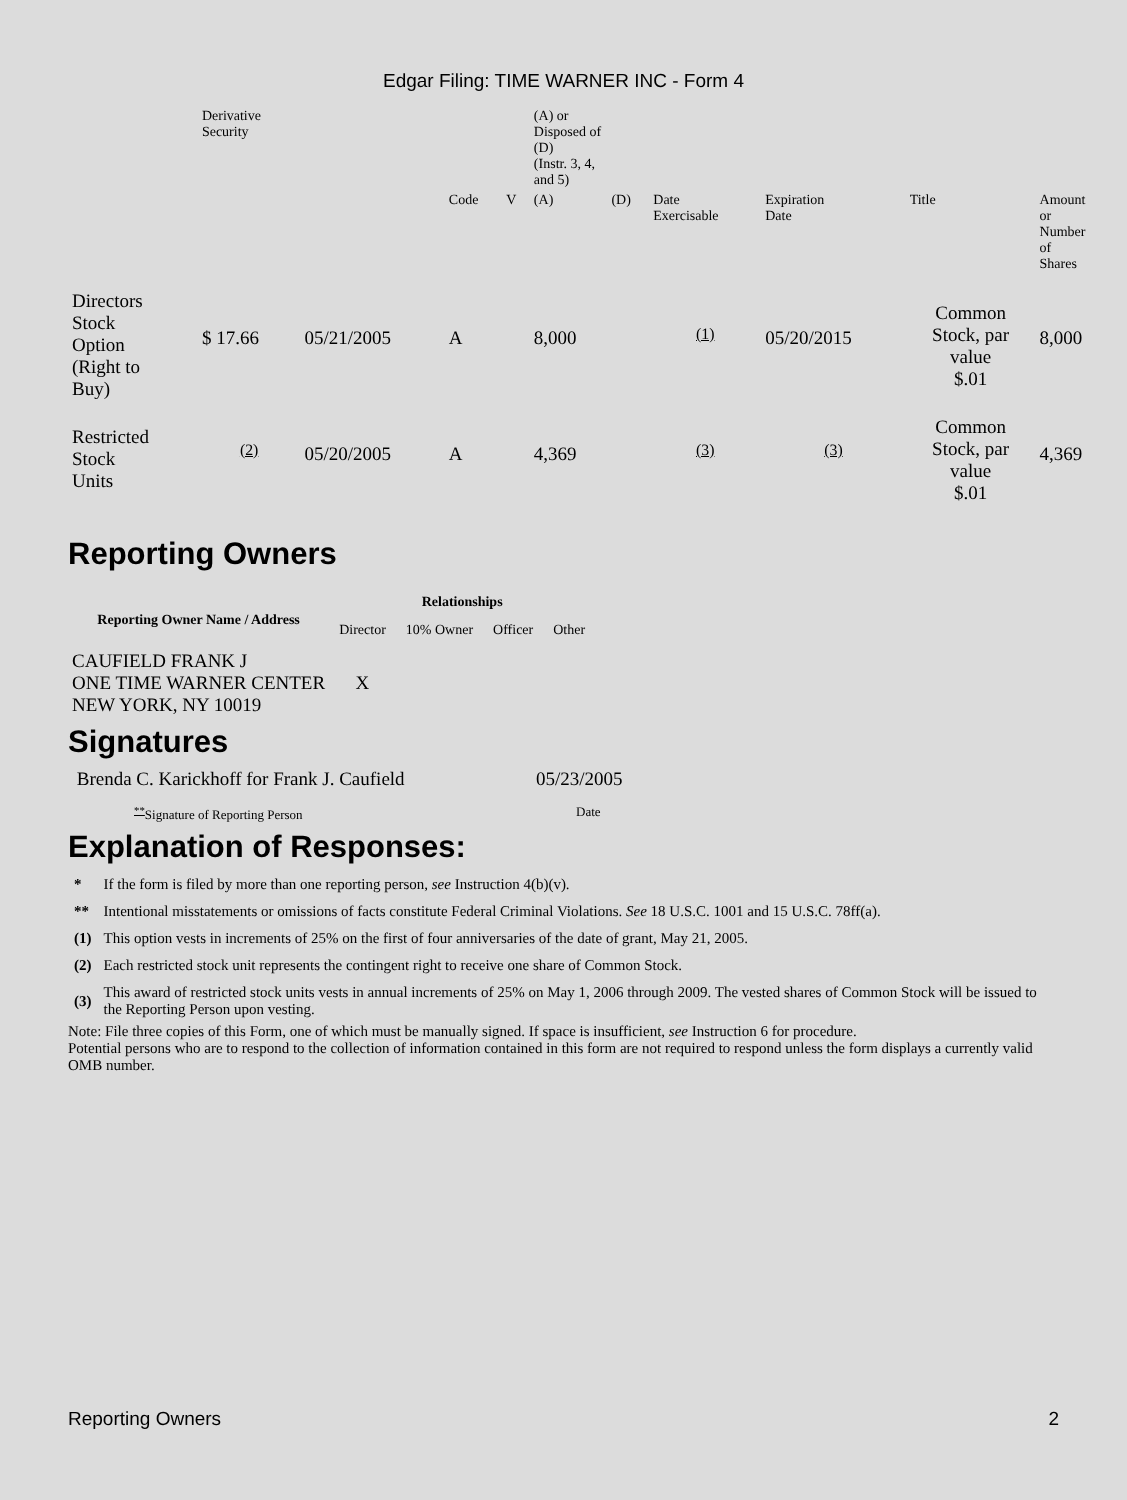Edgar Filing: TIME WARNER INC - Form 4
| | Derivative Security | | | | (A) or Disposed of (D) (Instr. 3, 4, and 5) | | | | | |
| | | | Code | V | (A) | (D) | Date Exercisable | Expiration Date | Title | Amount or Number of Shares |
| Directors Stock Option (Right to Buy) | $ 17.66 | 05/21/2005 | A | | 8,000 | | <sup>(1)</sup> | 05/20/2015 | Common Stock, par value $.01 | 8,000 |
| Restricted Stock Units | <sup>(2)</sup> | 05/20/2005 | A | | 4,369 | | <sup>(3)</sup> | <sup>(3)</sup> | Common Stock, par value $.01 | 4,369 |
Reporting Owners
| Reporting Owner Name / Address | Relationships | | | |
| --- | --- | --- | --- | --- |
| | Director | 10% Owner | Officer | Other |
| CAUFIELD FRANK J ONE TIME WARNER CENTER NEW YORK, NY 10019 | X | | | |
Signatures
| Brenda C. Karickhoff for Frank J. Caufield | 05/23/2005 |
| <sup>**</sup> Signature of Reporting Person | Date |
Explanation of Responses:
| * | If the form is filed by more than one reporting person, see Instruction 4(b)(v). |
| ** | Intentional misstatements or omissions of facts constitute Federal Criminal Violations. See 18 U.S.C. 1001 and 15 U.S.C. 78ff(a). |
| (1) | This option vests in increments of 25% on the first of four anniversaries of the date of grant, May 21, 2005. |
| (2) | Each restricted stock unit represents the contingent right to receive one share of Common Stock. |
| (3) | This award of restricted stock units vests in annual increments of 25% on May 1, 2006 through 2009. The vested shares of Common Stock will be issued to the Reporting Person upon vesting. |
Note: File three copies of this Form, one of which must be manually signed. If space is insufficient, see Instruction 6 for procedure.
Potential persons who are to respond to the collection of information contained in this form are not required to respond unless the form displays a currently valid OMB number.
Reporting Owners 2